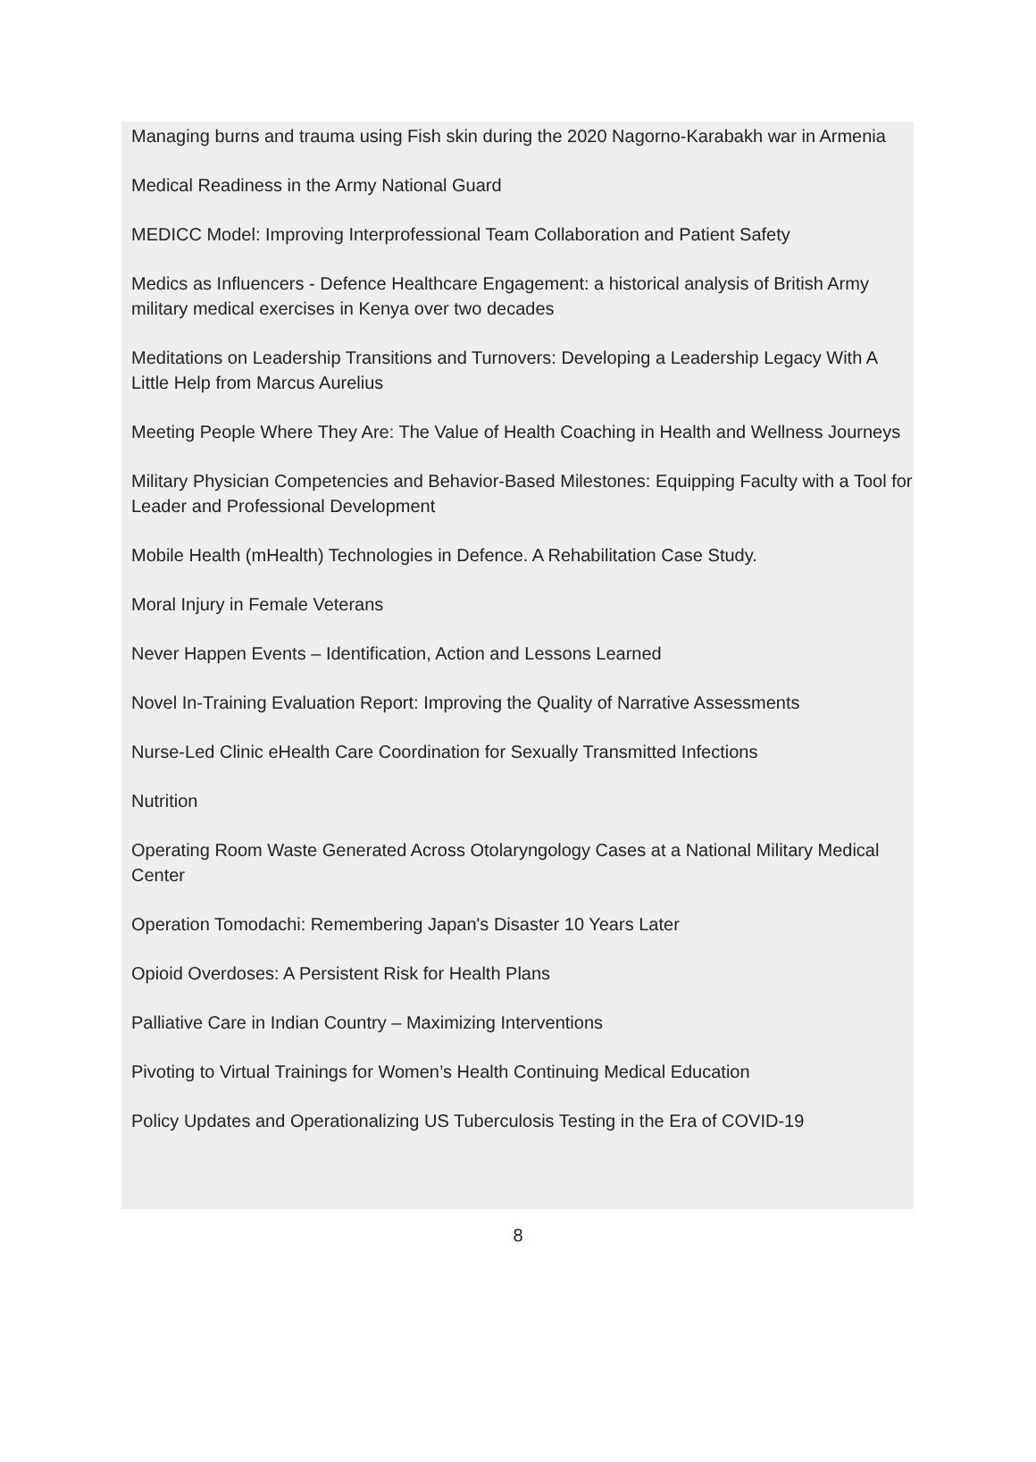Managing burns and trauma using Fish skin during the 2020 Nagorno-Karabakh war in Armenia
Medical Readiness in the Army National Guard
MEDICC Model: Improving Interprofessional Team Collaboration and Patient Safety
Medics as Influencers - Defence Healthcare Engagement: a historical analysis of British Army military medical exercises in Kenya over two decades
Meditations on Leadership Transitions and Turnovers: Developing a Leadership Legacy With A Little Help from Marcus Aurelius
Meeting People Where They Are: The Value of Health Coaching in Health and Wellness Journeys
Military Physician Competencies and Behavior-Based Milestones: Equipping Faculty with a Tool for Leader and Professional Development
Mobile Health (mHealth) Technologies in Defence. A Rehabilitation Case Study.
Moral Injury in Female Veterans
Never Happen Events – Identification, Action and Lessons Learned
Novel In-Training Evaluation Report: Improving the Quality of Narrative Assessments
Nurse-Led Clinic eHealth Care Coordination for Sexually Transmitted Infections
Nutrition
Operating Room Waste Generated Across Otolaryngology Cases at a National Military Medical Center
Operation Tomodachi: Remembering Japan's Disaster 10 Years Later
Opioid Overdoses: A Persistent Risk for Health Plans
Palliative Care in Indian Country – Maximizing Interventions
Pivoting to Virtual Trainings for Women’s Health Continuing Medical Education
Policy Updates and Operationalizing US Tuberculosis Testing in the Era of COVID-19
8